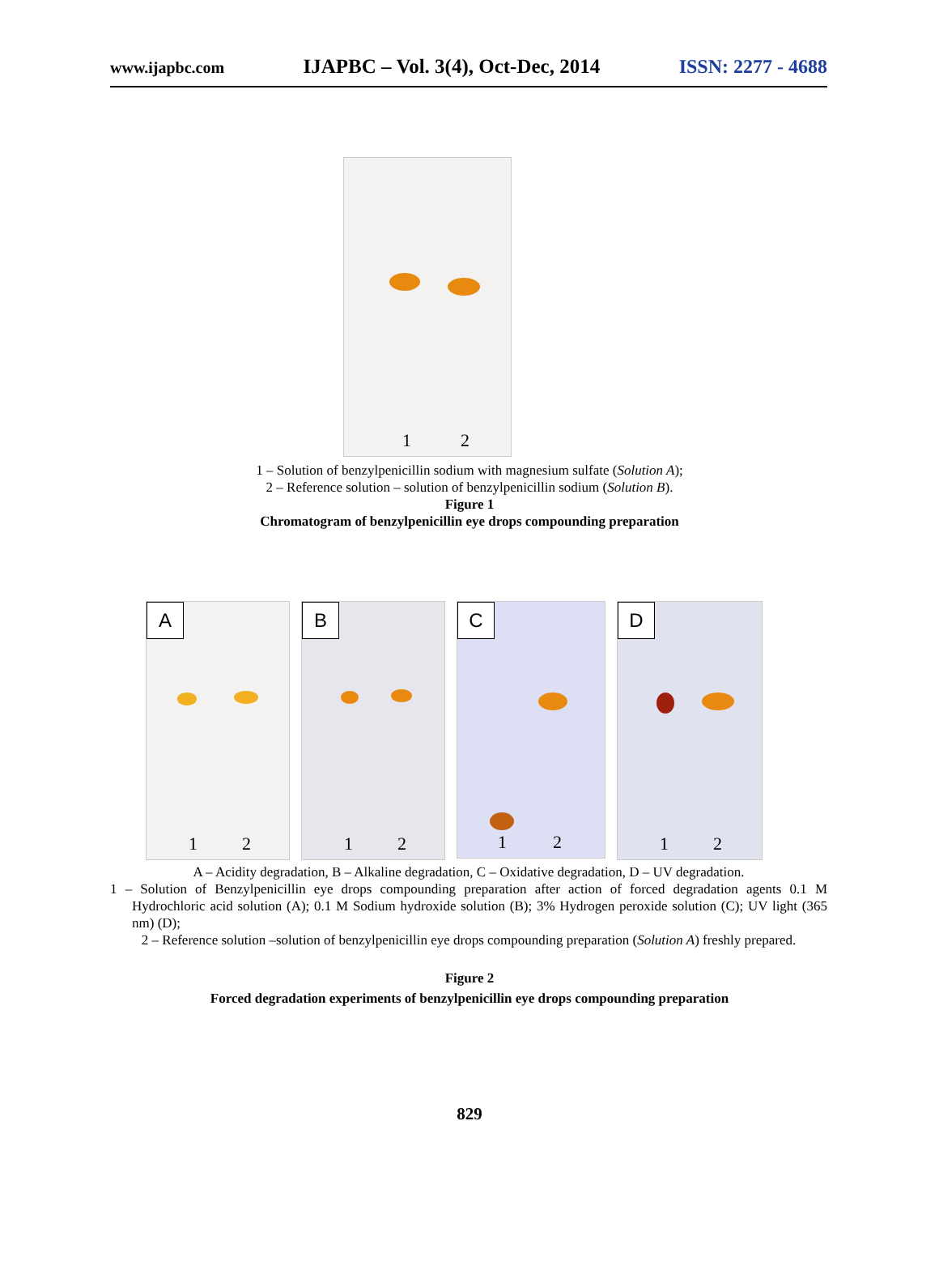www.ijapbc.com IJAPBC – Vol. 3(4), Oct-Dec, 2014 ISSN: 2277 - 4688
1 2
1 – Solution of benzylpenicillin sodium with magnesium sulfate (Solution A);
2 – Reference solution – solution of benzylpenicillin sodium (Solution B).
Figure 1
Chromatogram of benzylpenicillin eye drops compounding preparation
A
1 2
B
1 2
C
1 2
D
1 2
A – Acidity degradation, B – Alkaline degradation, C – Oxidative degradation, D – UV degradation.
1 – Solution of Benzylpenicillin eye drops compounding preparation after action of forced degradation agents 0.1 M Hydrochloric acid solution (A); 0.1 M Sodium hydroxide solution (B); 3% Hydrogen peroxide solution (C); UV light (365 nm) (D);
2 – Reference solution –solution of benzylpenicillin eye drops compounding preparation (Solution A) freshly prepared.
Figure 2
Forced degradation experiments of benzylpenicillin eye drops compounding preparation
829